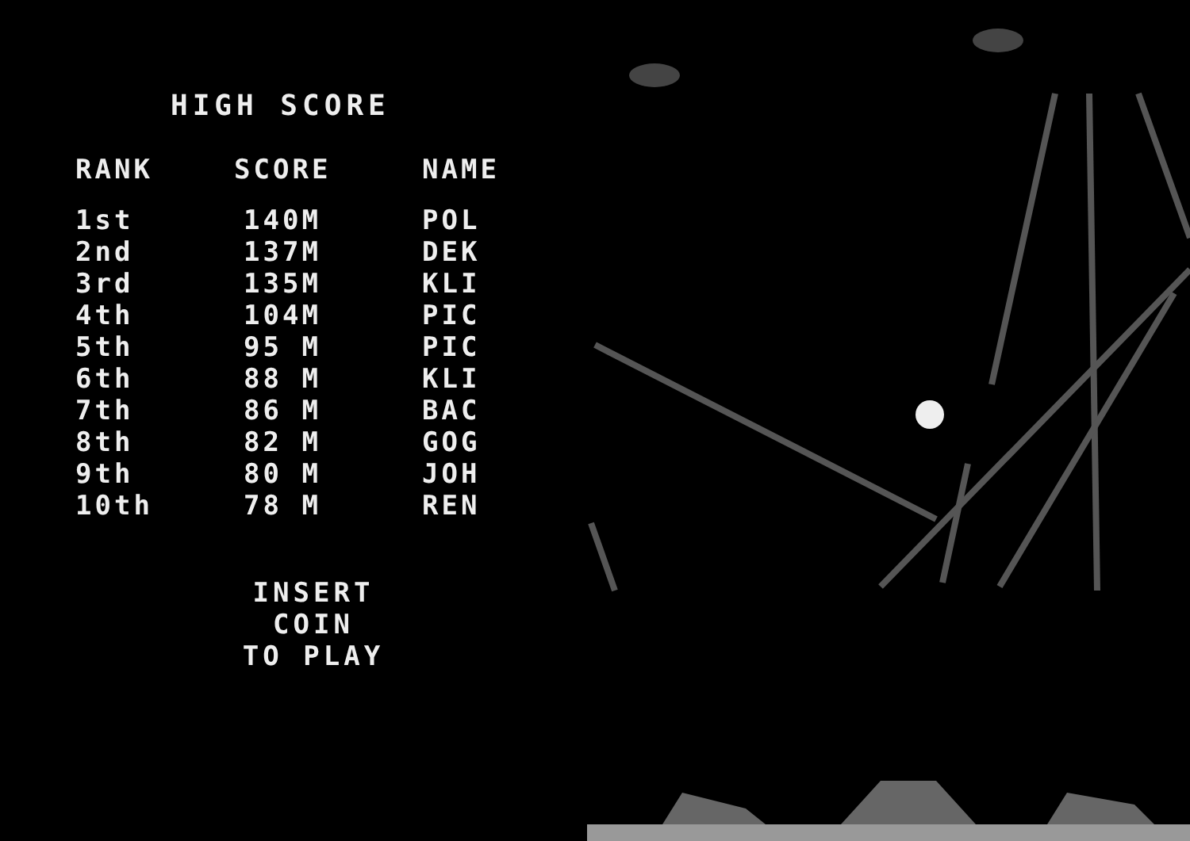HIGH SCORE
| RANK | SCORE | NAME |
| --- | --- | --- |
| 1st | 140M | POL |
| 2nd | 137M | DEK |
| 3rd | 135M | KLI |
| 4th | 104M | PIC |
| 5th | 95 M | PIC |
| 6th | 88 M | KLI |
| 7th | 86 M | BAC |
| 8th | 82 M | GOG |
| 9th | 80 M | JOH |
| 10th | 78 M | REN |
INSERT
COIN
TO PLAY